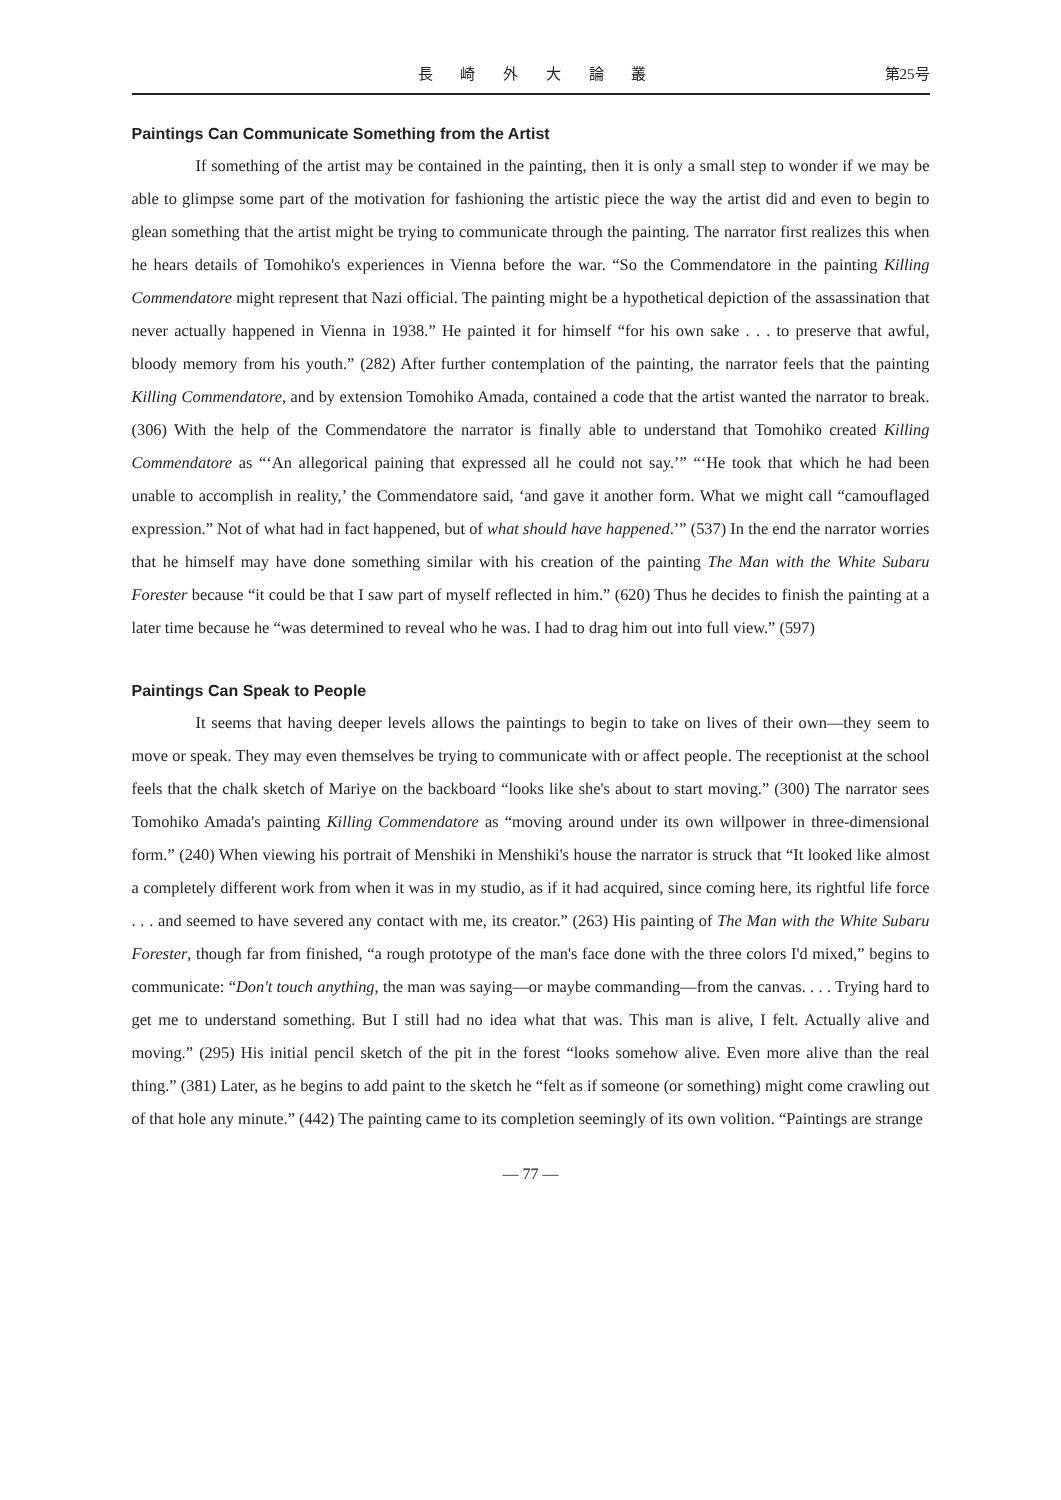長 崎 外 大 論 叢 第25号
Paintings Can Communicate Something from the Artist
If something of the artist may be contained in the painting, then it is only a small step to wonder if we may be able to glimpse some part of the motivation for fashioning the artistic piece the way the artist did and even to begin to glean something that the artist might be trying to communicate through the painting. The narrator first realizes this when he hears details of Tomohiko's experiences in Vienna before the war. “So the Commendatore in the painting Killing Commendatore might represent that Nazi official. The painting might be a hypothetical depiction of the assassination that never actually happened in Vienna in 1938.” He painted it for himself “for his own sake . . . to preserve that awful, bloody memory from his youth.” (282) After further contemplation of the painting, the narrator feels that the painting Killing Commendatore, and by extension Tomohiko Amada, contained a code that the artist wanted the narrator to break. (306) With the help of the Commendatore the narrator is finally able to understand that Tomohiko created Killing Commendatore as “‘An allegorical paining that expressed all he could not say.’” “‘He took that which he had been unable to accomplish in reality,’ the Commendatore said, ‘and gave it another form. What we might call “camouflaged expression.” Not of what had in fact happened, but of what should have happened.’” (537) In the end the narrator worries that he himself may have done something similar with his creation of the painting The Man with the White Subaru Forester because “it could be that I saw part of myself reflected in him.” (620) Thus he decides to finish the painting at a later time because he “was determined to reveal who he was. I had to drag him out into full view.” (597)
Paintings Can Speak to People
It seems that having deeper levels allows the paintings to begin to take on lives of their own—they seem to move or speak. They may even themselves be trying to communicate with or affect people. The receptionist at the school feels that the chalk sketch of Mariye on the backboard “looks like she's about to start moving.” (300) The narrator sees Tomohiko Amada's painting Killing Commendatore as “moving around under its own willpower in three-dimensional form.” (240) When viewing his portrait of Menshiki in Menshiki's house the narrator is struck that “It looked like almost a completely different work from when it was in my studio, as if it had acquired, since coming here, its rightful life force . . . and seemed to have severed any contact with me, its creator.” (263) His painting of The Man with the White Subaru Forester, though far from finished, “a rough prototype of the man's face done with the three colors I'd mixed,” begins to communicate: “Don't touch anything, the man was saying—or maybe commanding—from the canvas. . . . Trying hard to get me to understand something. But I still had no idea what that was. This man is alive, I felt. Actually alive and moving.” (295) His initial pencil sketch of the pit in the forest “looks somehow alive. Even more alive than the real thing.” (381) Later, as he begins to add paint to the sketch he “felt as if someone (or something) might come crawling out of that hole any minute.” (442) The painting came to its completion seemingly of its own volition. “Paintings are strange
— 77 —